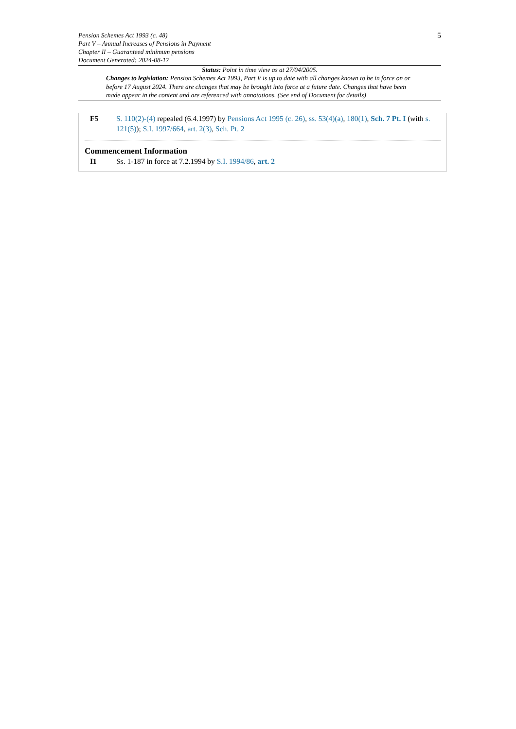5
Pension Schemes Act 1993 (c. 48)
Part V – Annual Increases of Pensions in Payment
Chapter II – Guaranteed minimum pensions
Document Generated: 2024-08-17
Status: Point in time view as at 27/04/2005.
Changes to legislation: Pension Schemes Act 1993, Part V is up to date with all changes known to be in force on or before 17 August 2024. There are changes that may be brought into force at a future date. Changes that have been made appear in the content and are referenced with annotations. (See end of Document for details)
F5 S. 110(2)-(4) repealed (6.4.1997) by Pensions Act 1995 (c. 26), ss. 53(4)(a), 180(1), Sch. 7 Pt. I (with s. 121(5)); S.I. 1997/664, art. 2(3), Sch. Pt. 2
Commencement Information
I1 Ss. 1-187 in force at 7.2.1994 by S.I. 1994/86, art. 2